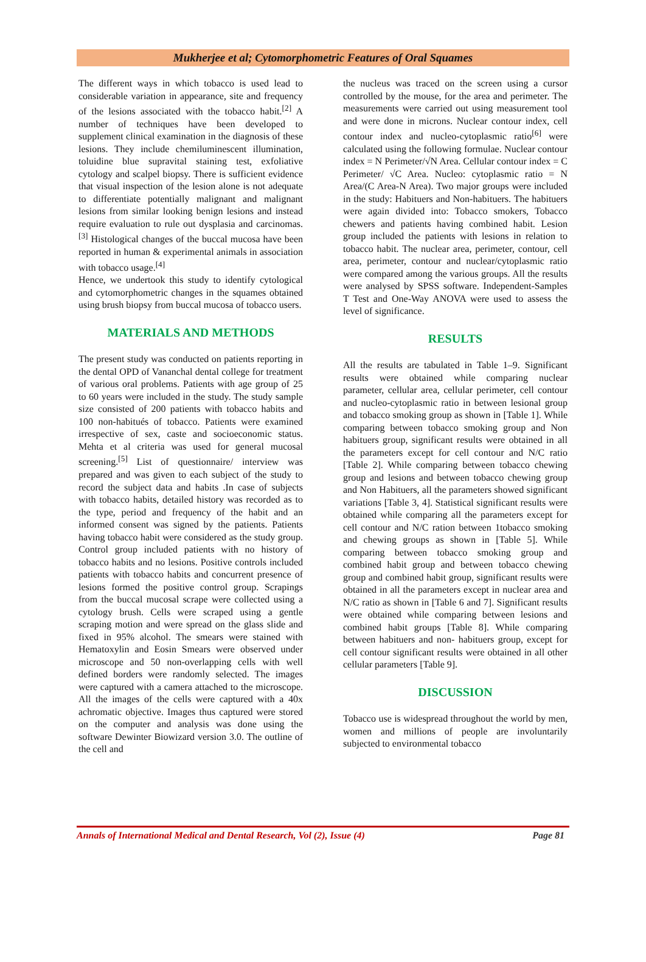Mukherjee et al; Cytomorphometric Features of Oral Squames
The different ways in which tobacco is used lead to considerable variation in appearance, site and frequency of the lesions associated with the tobacco habit.<sup>[2]</sup> A number of techniques have been developed to supplement clinical examination in the diagnosis of these lesions. They include chemiluminescent illumination, toluidine blue supravital staining test, exfoliative cytology and scalpel biopsy. There is sufficient evidence that visual inspection of the lesion alone is not adequate to differentiate potentially malignant and malignant lesions from similar looking benign lesions and instead require evaluation to rule out dysplasia and carcinomas.<sup>[3]</sup> Histological changes of the buccal mucosa have been reported in human & experimental animals in association with tobacco usage.<sup>[4]</sup>
Hence, we undertook this study to identify cytological and cytomorphometric changes in the squames obtained using brush biopsy from buccal mucosa of tobacco users.
MATERIALS AND METHODS
The present study was conducted on patients reporting in the dental OPD of Vananchal dental college for treatment of various oral problems. Patients with age group of 25 to 60 years were included in the study. The study sample size consisted of 200 patients with tobacco habits and 100 non-habitués of tobacco. Patients were examined irrespective of sex, caste and socioeconomic status. Mehta et al criteria was used for general mucosal screening.<sup>[5]</sup> List of questionnaire/ interview was prepared and was given to each subject of the study to record the subject data and habits .In case of subjects with tobacco habits, detailed history was recorded as to the type, period and frequency of the habit and an informed consent was signed by the patients. Patients having tobacco habit were considered as the study group. Control group included patients with no history of tobacco habits and no lesions. Positive controls included patients with tobacco habits and concurrent presence of lesions formed the positive control group. Scrapings from the buccal mucosal scrape were collected using a cytology brush. Cells were scraped using a gentle scraping motion and were spread on the glass slide and fixed in 95% alcohol. The smears were stained with Hematoxylin and Eosin Smears were observed under microscope and 50 non-overlapping cells with well defined borders were randomly selected. The images were captured with a camera attached to the microscope. All the images of the cells were captured with a 40x achromatic objective. Images thus captured were stored on the computer and analysis was done using the software Dewinter Biowizard version 3.0. The outline of the cell and
the nucleus was traced on the screen using a cursor controlled by the mouse, for the area and perimeter. The measurements were carried out using measurement tool and were done in microns. Nuclear contour index, cell contour index and nucleo-cytoplasmic ratio<sup>[6]</sup> were calculated using the following formulae. Nuclear contour index = N Perimeter/√N Area. Cellular contour index = C Perimeter/ √C Area. Nucleo: cytoplasmic ratio = N Area/(C Area-N Area). Two major groups were included in the study: Habituers and Non-habituers. The habituers were again divided into: Tobacco smokers, Tobacco chewers and patients having combined habit. Lesion group included the patients with lesions in relation to tobacco habit. The nuclear area, perimeter, contour, cell area, perimeter, contour and nuclear/cytoplasmic ratio were compared among the various groups. All the results were analysed by SPSS software. Independent-Samples T Test and One-Way ANOVA were used to assess the level of significance.
RESULTS
All the results are tabulated in Table 1–9. Significant results were obtained while comparing nuclear parameter, cellular area, cellular perimeter, cell contour and nucleo-cytoplasmic ratio in between lesional group and tobacco smoking group as shown in [Table 1]. While comparing between tobacco smoking group and Non habituers group, significant results were obtained in all the parameters except for cell contour and N/C ratio [Table 2]. While comparing between tobacco chewing group and lesions and between tobacco chewing group and Non Habituers, all the parameters showed significant variations [Table 3, 4]. Statistical significant results were obtained while comparing all the parameters except for cell contour and N/C ration between 1tobacco smoking and chewing groups as shown in [Table 5]. While comparing between tobacco smoking group and combined habit group and between tobacco chewing group and combined habit group, significant results were obtained in all the parameters except in nuclear area and N/C ratio as shown in [Table 6 and 7]. Significant results were obtained while comparing between lesions and combined habit groups [Table 8]. While comparing between habituers and non- habituers group, except for cell contour significant results were obtained in all other cellular parameters [Table 9].
DISCUSSION
Tobacco use is widespread throughout the world by men, women and millions of people are involuntarily subjected to environmental tobacco
Annals of International Medical and Dental Research, Vol (2), Issue (4) Page 81